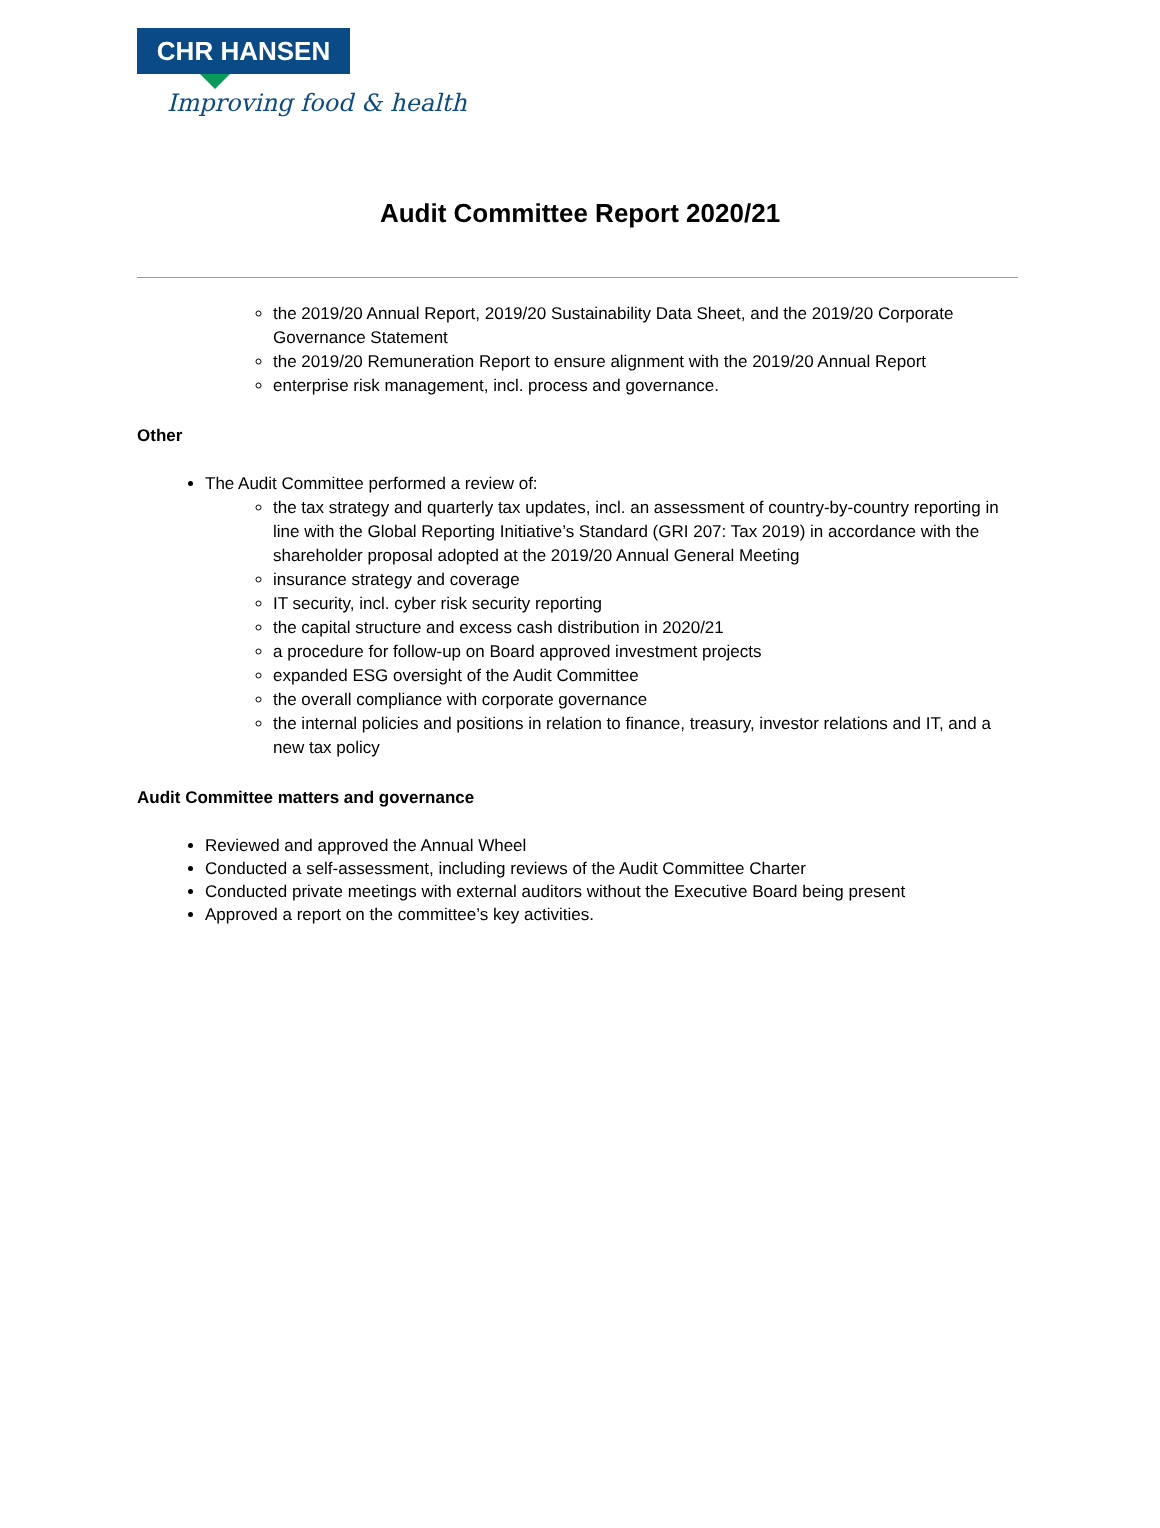CHR HANSEN
Improving food & health
Audit Committee Report 2020/21
the 2019/20 Annual Report, 2019/20 Sustainability Data Sheet, and the 2019/20 Corporate Governance Statement
the 2019/20 Remuneration Report to ensure alignment with the 2019/20 Annual Report
enterprise risk management, incl. process and governance.
Other
The Audit Committee performed a review of:
the tax strategy and quarterly tax updates, incl. an assessment of country-by-country reporting in line with the Global Reporting Initiative’s Standard (GRI 207: Tax 2019) in accordance with the shareholder proposal adopted at the 2019/20 Annual General Meeting
insurance strategy and coverage
IT security, incl. cyber risk security reporting
the capital structure and excess cash distribution in 2020/21
a procedure for follow-up on Board approved investment projects
expanded ESG oversight of the Audit Committee
the overall compliance with corporate governance
the internal policies and positions in relation to finance, treasury, investor relations and IT, and a new tax policy
Audit Committee matters and governance
Reviewed and approved the Annual Wheel
Conducted a self-assessment, including reviews of the Audit Committee Charter
Conducted private meetings with external auditors without the Executive Board being present
Approved a report on the committee’s key activities.